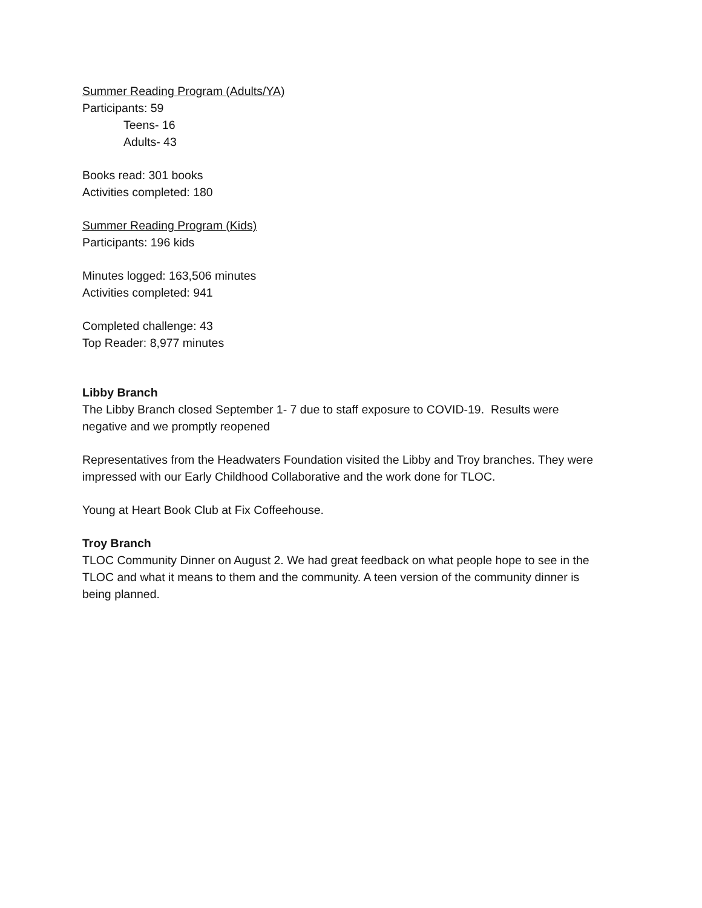Summer Reading Program (Adults/YA)
Participants: 59
Teens- 16
Adults- 43
Books read: 301 books
Activities completed: 180
Summer Reading Program (Kids)
Participants: 196 kids
Minutes logged: 163,506 minutes
Activities completed: 941
Completed challenge: 43
Top Reader: 8,977 minutes
Libby Branch
The Libby Branch closed September 1- 7 due to staff exposure to COVID-19. Results were negative and we promptly reopened
Representatives from the Headwaters Foundation visited the Libby and Troy branches. They were impressed with our Early Childhood Collaborative and the work done for TLOC.
Young at Heart Book Club at Fix Coffeehouse.
Troy Branch
TLOC Community Dinner on August 2. We had great feedback on what people hope to see in the TLOC and what it means to them and the community. A teen version of the community dinner is being planned.